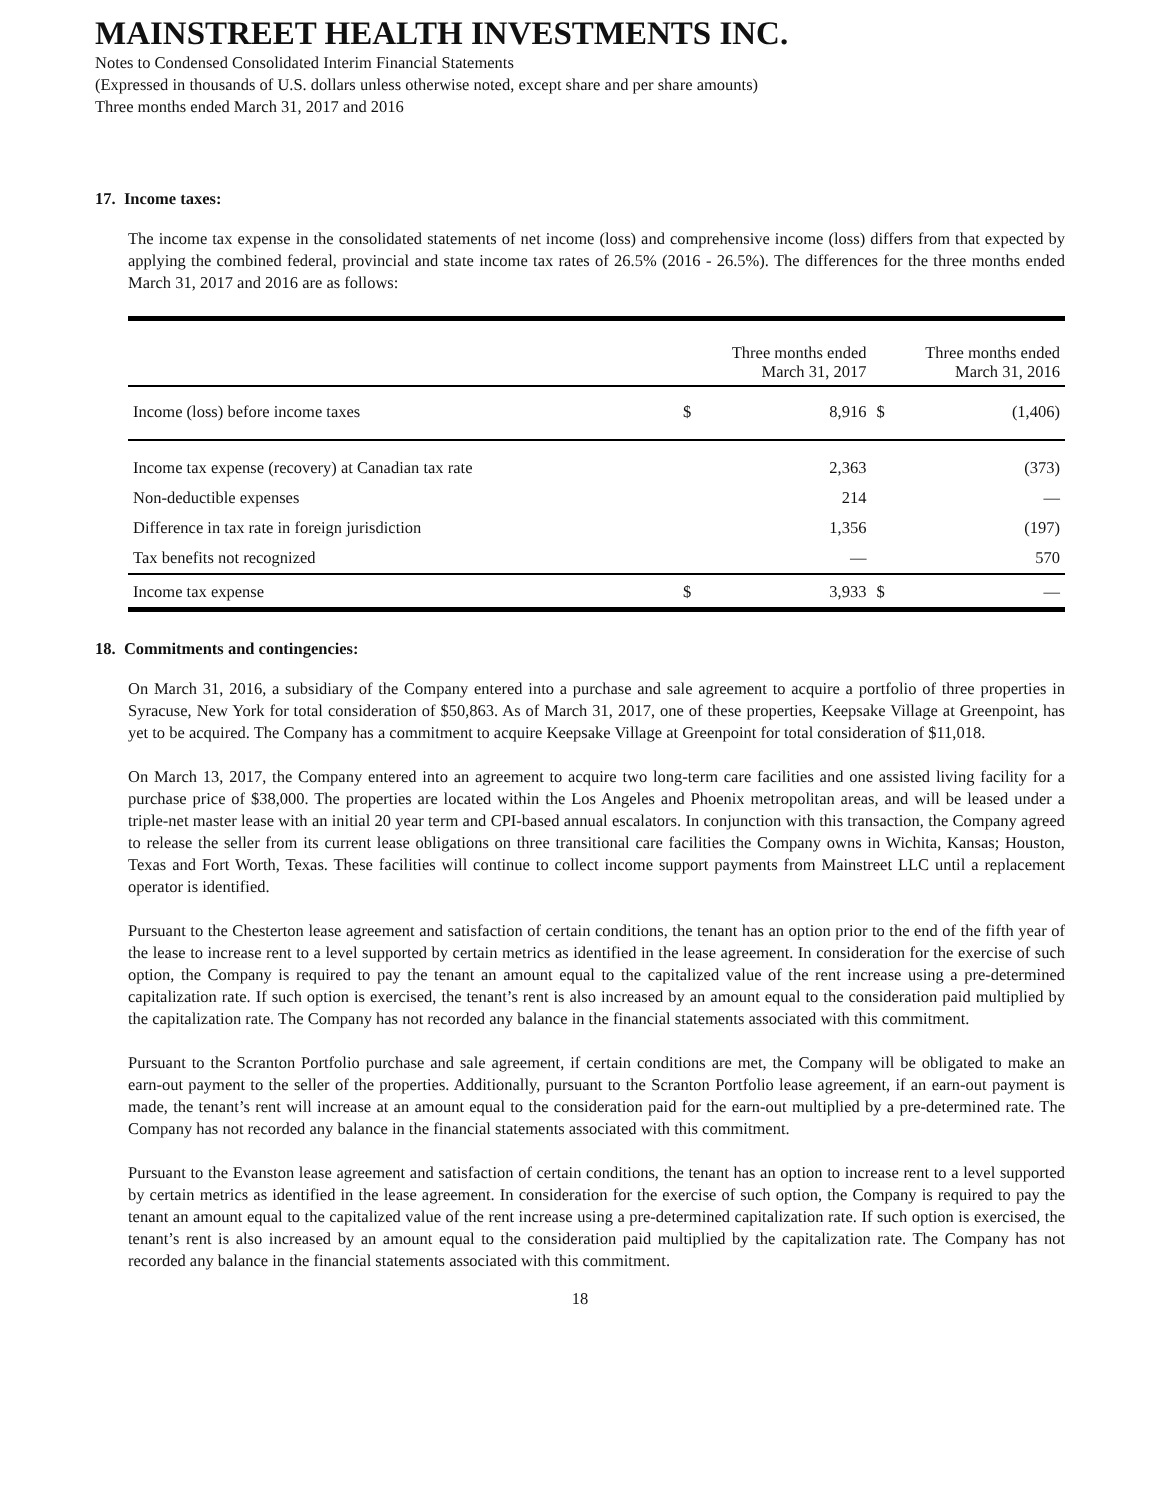MAINSTREET HEALTH INVESTMENTS INC.
Notes to Condensed Consolidated Interim Financial Statements
(Expressed in thousands of U.S. dollars unless otherwise noted, except share and per share amounts)
Three months ended March 31, 2017 and 2016
17. Income taxes:
The income tax expense in the consolidated statements of net income (loss) and comprehensive income (loss) differs from that expected by applying the combined federal, provincial and state income tax rates of 26.5% (2016 - 26.5%). The differences for the three months ended March 31, 2017 and 2016 are as follows:
| | | Three months ended March 31, 2017 | | Three months ended March 31, 2016 |
| --- | --- | --- | --- | --- |
| Income (loss) before income taxes | $ | 8,916 | $ | (1,406) |
| Income tax expense (recovery) at Canadian tax rate | | 2,363 | | (373) |
| Non-deductible expenses | | 214 | | — |
| Difference in tax rate in foreign jurisdiction | | 1,356 | | (197) |
| Tax benefits not recognized | | — | | 570 |
| Income tax expense | $ | 3,933 | $ | — |
18. Commitments and contingencies:
On March 31, 2016, a subsidiary of the Company entered into a purchase and sale agreement to acquire a portfolio of three properties in Syracuse, New York for total consideration of $50,863. As of March 31, 2017, one of these properties, Keepsake Village at Greenpoint, has yet to be acquired. The Company has a commitment to acquire Keepsake Village at Greenpoint for total consideration of $11,018.
On March 13, 2017, the Company entered into an agreement to acquire two long-term care facilities and one assisted living facility for a purchase price of $38,000. The properties are located within the Los Angeles and Phoenix metropolitan areas, and will be leased under a triple-net master lease with an initial 20 year term and CPI-based annual escalators. In conjunction with this transaction, the Company agreed to release the seller from its current lease obligations on three transitional care facilities the Company owns in Wichita, Kansas; Houston, Texas and Fort Worth, Texas. These facilities will continue to collect income support payments from Mainstreet LLC until a replacement operator is identified.
Pursuant to the Chesterton lease agreement and satisfaction of certain conditions, the tenant has an option prior to the end of the fifth year of the lease to increase rent to a level supported by certain metrics as identified in the lease agreement. In consideration for the exercise of such option, the Company is required to pay the tenant an amount equal to the capitalized value of the rent increase using a pre-determined capitalization rate. If such option is exercised, the tenant’s rent is also increased by an amount equal to the consideration paid multiplied by the capitalization rate. The Company has not recorded any balance in the financial statements associated with this commitment.
Pursuant to the Scranton Portfolio purchase and sale agreement, if certain conditions are met, the Company will be obligated to make an earn-out payment to the seller of the properties. Additionally, pursuant to the Scranton Portfolio lease agreement, if an earn-out payment is made, the tenant’s rent will increase at an amount equal to the consideration paid for the earn-out multiplied by a pre-determined rate. The Company has not recorded any balance in the financial statements associated with this commitment.
Pursuant to the Evanston lease agreement and satisfaction of certain conditions, the tenant has an option to increase rent to a level supported by certain metrics as identified in the lease agreement. In consideration for the exercise of such option, the Company is required to pay the tenant an amount equal to the capitalized value of the rent increase using a pre-determined capitalization rate. If such option is exercised, the tenant’s rent is also increased by an amount equal to the consideration paid multiplied by the capitalization rate. The Company has not recorded any balance in the financial statements associated with this commitment.
18